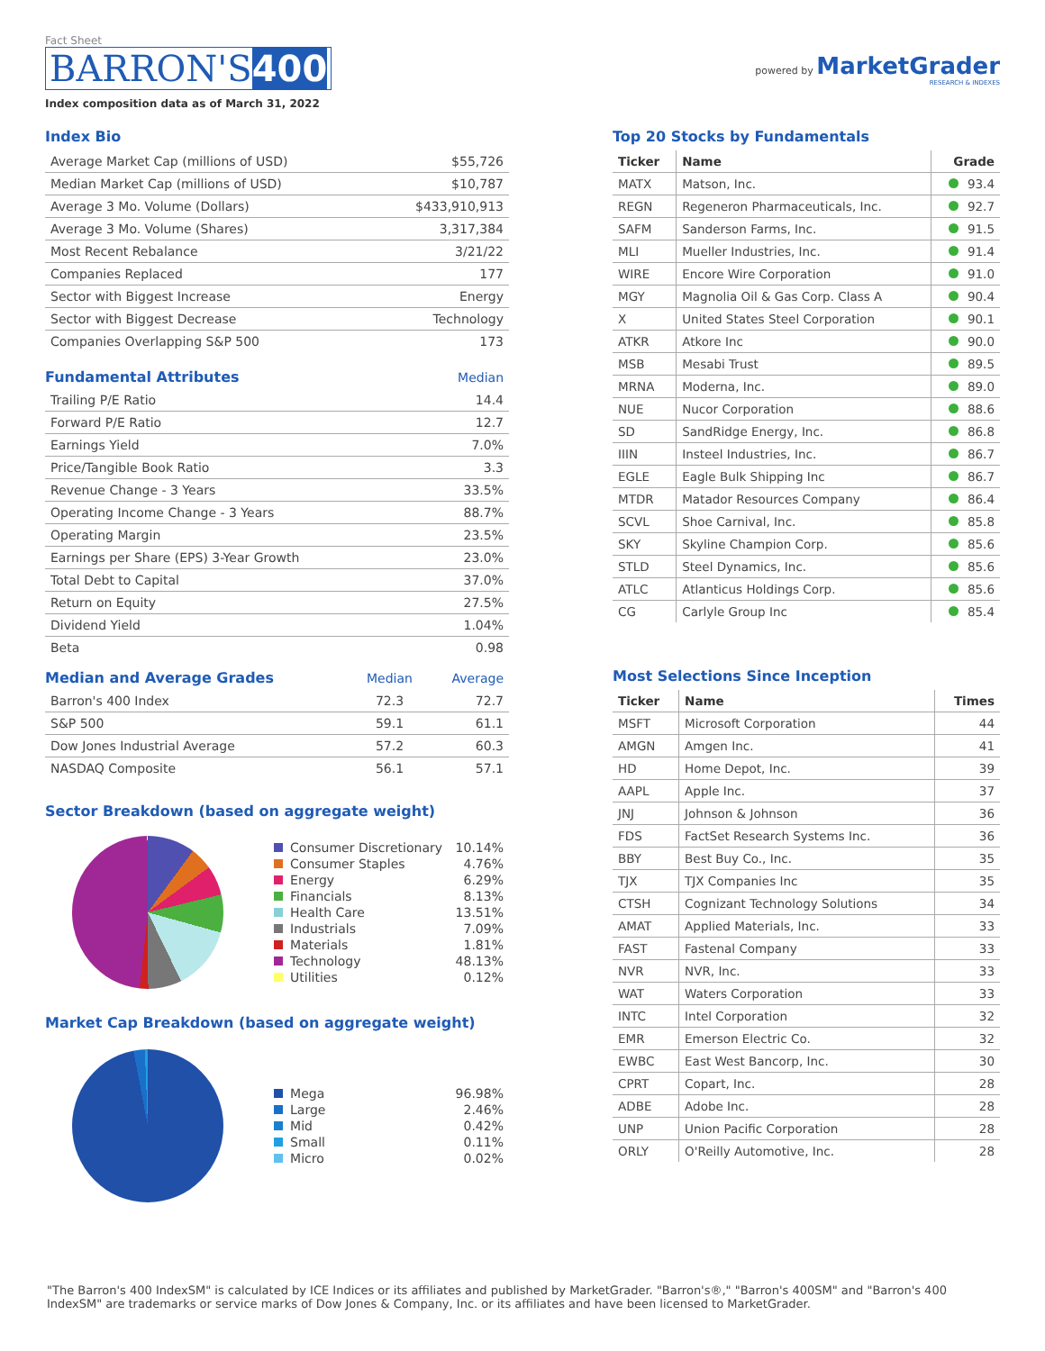Fact Sheet
BARRON'S400
Index composition data as of March 31, 2022
powered by MarketGrader
RESEARCH & INDEXES
Index Bio
| Average Market Cap (millions of USD) | $55,726 |
| Median Market Cap (millions of USD) | $10,787 |
| Average 3 Mo. Volume (Dollars) | $433,910,913 |
| Average 3 Mo. Volume (Shares) | 3,317,384 |
| Most Recent Rebalance | 3/21/22 |
| Companies Replaced | 177 |
| Sector with Biggest Increase | Energy |
| Sector with Biggest Decrease | Technology |
| Companies Overlapping S&P 500 | 173 |
| Fundamental Attributes | Median |
| Trailing P/E Ratio | 14.4 |
| Forward P/E Ratio | 12.7 |
| Earnings Yield | 7.0% |
| Price/Tangible Book Ratio | 3.3 |
| Revenue Change - 3 Years | 33.5% |
| Operating Income Change - 3 Years | 88.7% |
| Operating Margin | 23.5% |
| Earnings per Share (EPS) 3-Year Growth | 23.0% |
| Total Debt to Capital | 37.0% |
| Return on Equity | 27.5% |
| Dividend Yield | 1.04% |
| Beta | 0.98 |
| Median and Average Grades | Median | Average |
| Barron's 400 Index | 72.3 | 72.7 |
| S&P 500 | 59.1 | 61.1 |
| Dow Jones Industrial Average | 57.2 | 60.3 |
| NASDAQ Composite | 56.1 | 57.1 |
Sector Breakdown (based on aggregate weight)
| Consumer Discretionary | 10.14% |
| Consumer Staples | 4.76% |
| Energy | 6.29% |
| Financials | 8.13% |
| Health Care | 13.51% |
| Industrials | 7.09% |
| Materials | 1.81% |
| Technology | 48.13% |
| Utilities | 0.12% |
Market Cap Breakdown (based on aggregate weight)
| Mega | 96.98% |
| Large | 2.46% |
| Mid | 0.42% |
| Small | 0.11% |
| Micro | 0.02% |
Top 20 Stocks by Fundamentals
| Ticker | Name | Grade |
| --- | --- | --- |
| MATX | Matson, Inc. | 93.4 |
| REGN | Regeneron Pharmaceuticals, Inc. | 92.7 |
| SAFM | Sanderson Farms, Inc. | 91.5 |
| MLI | Mueller Industries, Inc. | 91.4 |
| WIRE | Encore Wire Corporation | 91.0 |
| MGY | Magnolia Oil & Gas Corp. Class A | 90.4 |
| X | United States Steel Corporation | 90.1 |
| ATKR | Atkore Inc | 90.0 |
| MSB | Mesabi Trust | 89.5 |
| MRNA | Moderna, Inc. | 89.0 |
| NUE | Nucor Corporation | 88.6 |
| SD | SandRidge Energy, Inc. | 86.8 |
| IIIN | Insteel Industries, Inc. | 86.7 |
| EGLE | Eagle Bulk Shipping Inc | 86.7 |
| MTDR | Matador Resources Company | 86.4 |
| SCVL | Shoe Carnival, Inc. | 85.8 |
| SKY | Skyline Champion Corp. | 85.6 |
| STLD | Steel Dynamics, Inc. | 85.6 |
| ATLC | Atlanticus Holdings Corp. | 85.6 |
| CG | Carlyle Group Inc | 85.4 |
Most Selections Since Inception
| Ticker | Name | Times |
| --- | --- | --- |
| MSFT | Microsoft Corporation | 44 |
| AMGN | Amgen Inc. | 41 |
| HD | Home Depot, Inc. | 39 |
| AAPL | Apple Inc. | 37 |
| JNJ | Johnson & Johnson | 36 |
| FDS | FactSet Research Systems Inc. | 36 |
| BBY | Best Buy Co., Inc. | 35 |
| TJX | TJX Companies Inc | 35 |
| CTSH | Cognizant Technology Solutions | 34 |
| AMAT | Applied Materials, Inc. | 33 |
| FAST | Fastenal Company | 33 |
| NVR | NVR, Inc. | 33 |
| WAT | Waters Corporation | 33 |
| INTC | Intel Corporation | 32 |
| EMR | Emerson Electric Co. | 32 |
| EWBC | East West Bancorp, Inc. | 30 |
| CPRT | Copart, Inc. | 28 |
| ADBE | Adobe Inc. | 28 |
| UNP | Union Pacific Corporation | 28 |
| ORLY | O'Reilly Automotive, Inc. | 28 |
"The Barron's 400 IndexSM" is calculated by ICE Indices or its affiliates and published by MarketGrader. "Barron's®," "Barron's 400SM" and "Barron's 400 IndexSM" are trademarks or service marks of Dow Jones & Company, Inc. or its affiliates and have been licensed to MarketGrader.